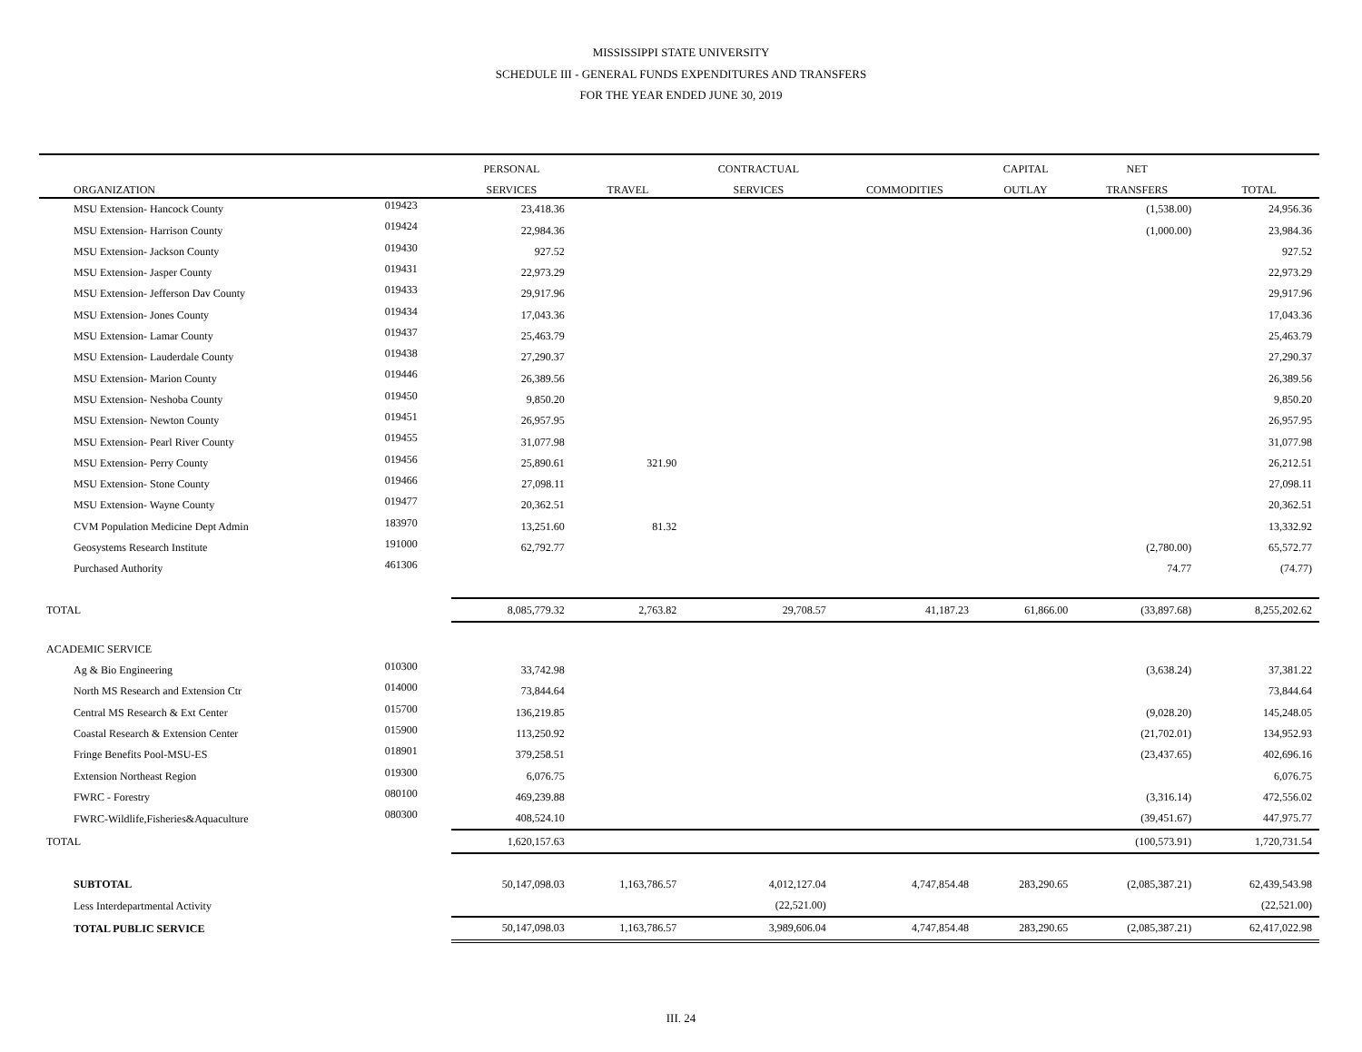MISSISSIPPI STATE UNIVERSITY
SCHEDULE III - GENERAL FUNDS EXPENDITURES AND TRANSFERS
FOR THE YEAR ENDED JUNE 30, 2019
| | | PERSONAL | | CONTRACTUAL | | CAPITAL | NET | |
| --- | --- | --- | --- | --- | --- | --- | --- | --- |
| ORGANIZATION | | SERVICES | TRAVEL | SERVICES | COMMODITIES | OUTLAY | TRANSFERS | TOTAL |
| MSU Extension- Hancock County | 019423 | 23,418.36 | | | | | (1,538.00) | 24,956.36 |
| MSU Extension- Harrison County | 019424 | 22,984.36 | | | | | (1,000.00) | 23,984.36 |
| MSU Extension- Jackson County | 019430 | 927.52 | | | | | | 927.52 |
| MSU Extension- Jasper County | 019431 | 22,973.29 | | | | | | 22,973.29 |
| MSU Extension- Jefferson Dav County | 019433 | 29,917.96 | | | | | | 29,917.96 |
| MSU Extension- Jones County | 019434 | 17,043.36 | | | | | | 17,043.36 |
| MSU Extension- Lamar County | 019437 | 25,463.79 | | | | | | 25,463.79 |
| MSU Extension- Lauderdale County | 019438 | 27,290.37 | | | | | | 27,290.37 |
| MSU Extension- Marion County | 019446 | 26,389.56 | | | | | | 26,389.56 |
| MSU Extension- Neshoba County | 019450 | 9,850.20 | | | | | | 9,850.20 |
| MSU Extension- Newton County | 019451 | 26,957.95 | | | | | | 26,957.95 |
| MSU Extension- Pearl River County | 019455 | 31,077.98 | | | | | | 31,077.98 |
| MSU Extension- Perry County | 019456 | 25,890.61 | 321.90 | | | | | 26,212.51 |
| MSU Extension- Stone County | 019466 | 27,098.11 | | | | | | 27,098.11 |
| MSU Extension- Wayne County | 019477 | 20,362.51 | | | | | | 20,362.51 |
| CVM Population Medicine Dept Admin | 183970 | 13,251.60 | 81.32 | | | | | 13,332.92 |
| Geosystems Research Institute | 191000 | 62,792.77 | | | | | (2,780.00) | 65,572.77 |
| Purchased Authority | 461306 | | | | | | 74.77 | (74.77) |
| TOTAL | | 8,085,779.32 | 2,763.82 | 29,708.57 | 41,187.23 | 61,866.00 | (33,897.68) | 8,255,202.62 |
| ACADEMIC SERVICE | | | | | | | | |
| Ag & Bio Engineering | 010300 | 33,742.98 | | | | | (3,638.24) | 37,381.22 |
| North MS Research and Extension Ctr | 014000 | 73,844.64 | | | | | | 73,844.64 |
| Central MS Research & Ext Center | 015700 | 136,219.85 | | | | | (9,028.20) | 145,248.05 |
| Coastal Research & Extension Center | 015900 | 113,250.92 | | | | | (21,702.01) | 134,952.93 |
| Fringe Benefits Pool-MSU-ES | 018901 | 379,258.51 | | | | | (23,437.65) | 402,696.16 |
| Extension Northeast Region | 019300 | 6,076.75 | | | | | | 6,076.75 |
| FWRC - Forestry | 080100 | 469,239.88 | | | | | (3,316.14) | 472,556.02 |
| FWRC-Wildlife,Fisheries&Aquaculture | 080300 | 408,524.10 | | | | | (39,451.67) | 447,975.77 |
| TOTAL | | 1,620,157.63 | | | | | (100,573.91) | 1,720,731.54 |
| SUBTOTAL | | 50,147,098.03 | 1,163,786.57 | 4,012,127.04 | 4,747,854.48 | 283,290.65 | (2,085,387.21) | 62,439,543.98 |
| Less Interdepartmental Activity | | | | (22,521.00) | | | | (22,521.00) |
| TOTAL PUBLIC SERVICE | | 50,147,098.03 | 1,163,786.57 | 3,989,606.04 | 4,747,854.48 | 283,290.65 | (2,085,387.21) | 62,417,022.98 |
III. 24